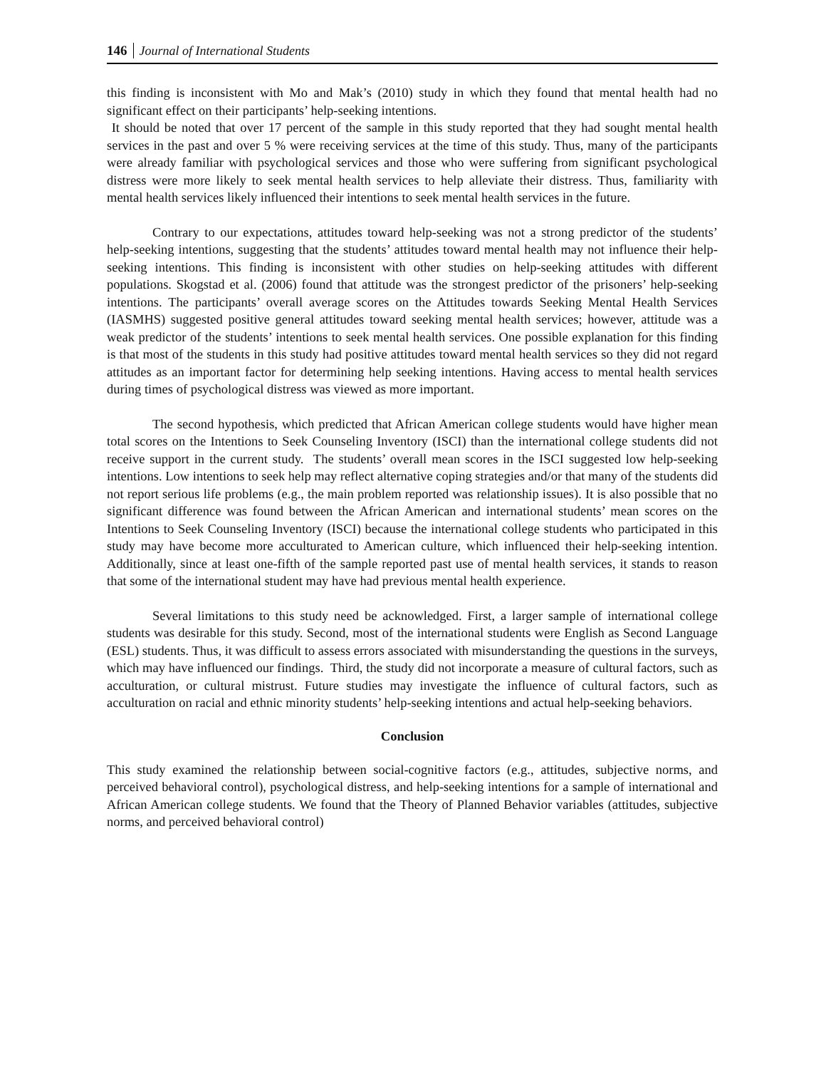146 Journal of International Students
this finding is inconsistent with Mo and Mak’s (2010) study in which they found that mental health had no significant effect on their participants’ help-seeking intentions.
It should be noted that over 17 percent of the sample in this study reported that they had sought mental health services in the past and over 5 % were receiving services at the time of this study. Thus, many of the participants were already familiar with psychological services and those who were suffering from significant psychological distress were more likely to seek mental health services to help alleviate their distress. Thus, familiarity with mental health services likely influenced their intentions to seek mental health services in the future.
Contrary to our expectations, attitudes toward help-seeking was not a strong predictor of the students’ help-seeking intentions, suggesting that the students’ attitudes toward mental health may not influence their help-seeking intentions. This finding is inconsistent with other studies on help-seeking attitudes with different populations. Skogstad et al. (2006) found that attitude was the strongest predictor of the prisoners’ help-seeking intentions. The participants’ overall average scores on the Attitudes towards Seeking Mental Health Services (IASMHS) suggested positive general attitudes toward seeking mental health services; however, attitude was a weak predictor of the students’ intentions to seek mental health services. One possible explanation for this finding is that most of the students in this study had positive attitudes toward mental health services so they did not regard attitudes as an important factor for determining help seeking intentions. Having access to mental health services during times of psychological distress was viewed as more important.
The second hypothesis, which predicted that African American college students would have higher mean total scores on the Intentions to Seek Counseling Inventory (ISCI) than the international college students did not receive support in the current study. The students’ overall mean scores in the ISCI suggested low help-seeking intentions. Low intentions to seek help may reflect alternative coping strategies and/or that many of the students did not report serious life problems (e.g., the main problem reported was relationship issues). It is also possible that no significant difference was found between the African American and international students’ mean scores on the Intentions to Seek Counseling Inventory (ISCI) because the international college students who participated in this study may have become more acculturated to American culture, which influenced their help-seeking intention. Additionally, since at least one-fifth of the sample reported past use of mental health services, it stands to reason that some of the international student may have had previous mental health experience.
Several limitations to this study need be acknowledged. First, a larger sample of international college students was desirable for this study. Second, most of the international students were English as Second Language (ESL) students. Thus, it was difficult to assess errors associated with misunderstanding the questions in the surveys, which may have influenced our findings. Third, the study did not incorporate a measure of cultural factors, such as acculturation, or cultural mistrust. Future studies may investigate the influence of cultural factors, such as acculturation on racial and ethnic minority students’ help-seeking intentions and actual help-seeking behaviors.
Conclusion
This study examined the relationship between social-cognitive factors (e.g., attitudes, subjective norms, and perceived behavioral control), psychological distress, and help-seeking intentions for a sample of international and African American college students. We found that the Theory of Planned Behavior variables (attitudes, subjective norms, and perceived behavioral control)